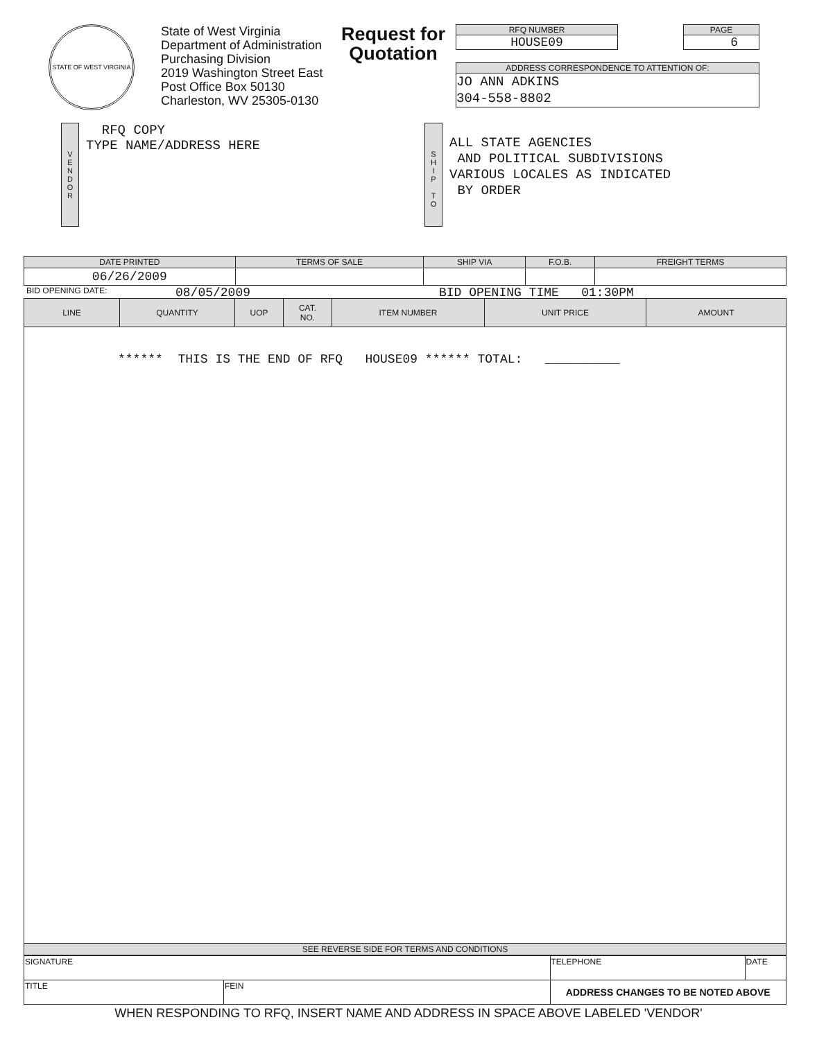STATE OF WEST VIRGINIA
State of West Virginia
Department of Administration
Purchasing Division
2019 Washington Street East
Post Office Box 50130
Charleston, WV 25305-0130
Request for Quotation
RFQ NUMBER
HOUSE09
PAGE
6
ADDRESS CORRESPONDENCE TO ATTENTION OF:
JO ANN ADKINS
304-558-8802
V
E
N
D
O
R
RFQ COPY
TYPE NAME/ADDRESS HERE
S
H
I
P
T
O
ALL STATE AGENCIES
AND POLITICAL SUBDIVISIONS
VARIOUS LOCALES AS INDICATED
BY ORDER
| DATE PRINTED | TERMS OF SALE | SHIP VIA | F.O.B. | FREIGHT TERMS |
| --- | --- | --- | --- | --- |
| 06/26/2009 | | | | |
BID OPENING DATE: 08/05/2009 BID OPENING TIME 01:30PM
| LINE | QUANTITY | UOP | CAT. NO. | ITEM NUMBER | UNIT PRICE | AMOUNT |
| --- | --- | --- | --- | --- | --- | --- |
| ****** THIS IS THE END OF RFQ HOUSE09 ****** TOTAL: __________ | | | | | | |
| SEE REVERSE SIDE FOR TERMS AND CONDITIONS | | | | | | |
| SIGNATURE | | TELEPHONE | DATE |
| TITLE | FEIN | ADDRESS CHANGES TO BE NOTED ABOVE | |
WHEN RESPONDING TO RFQ, INSERT NAME AND ADDRESS IN SPACE ABOVE LABELED 'VENDOR'